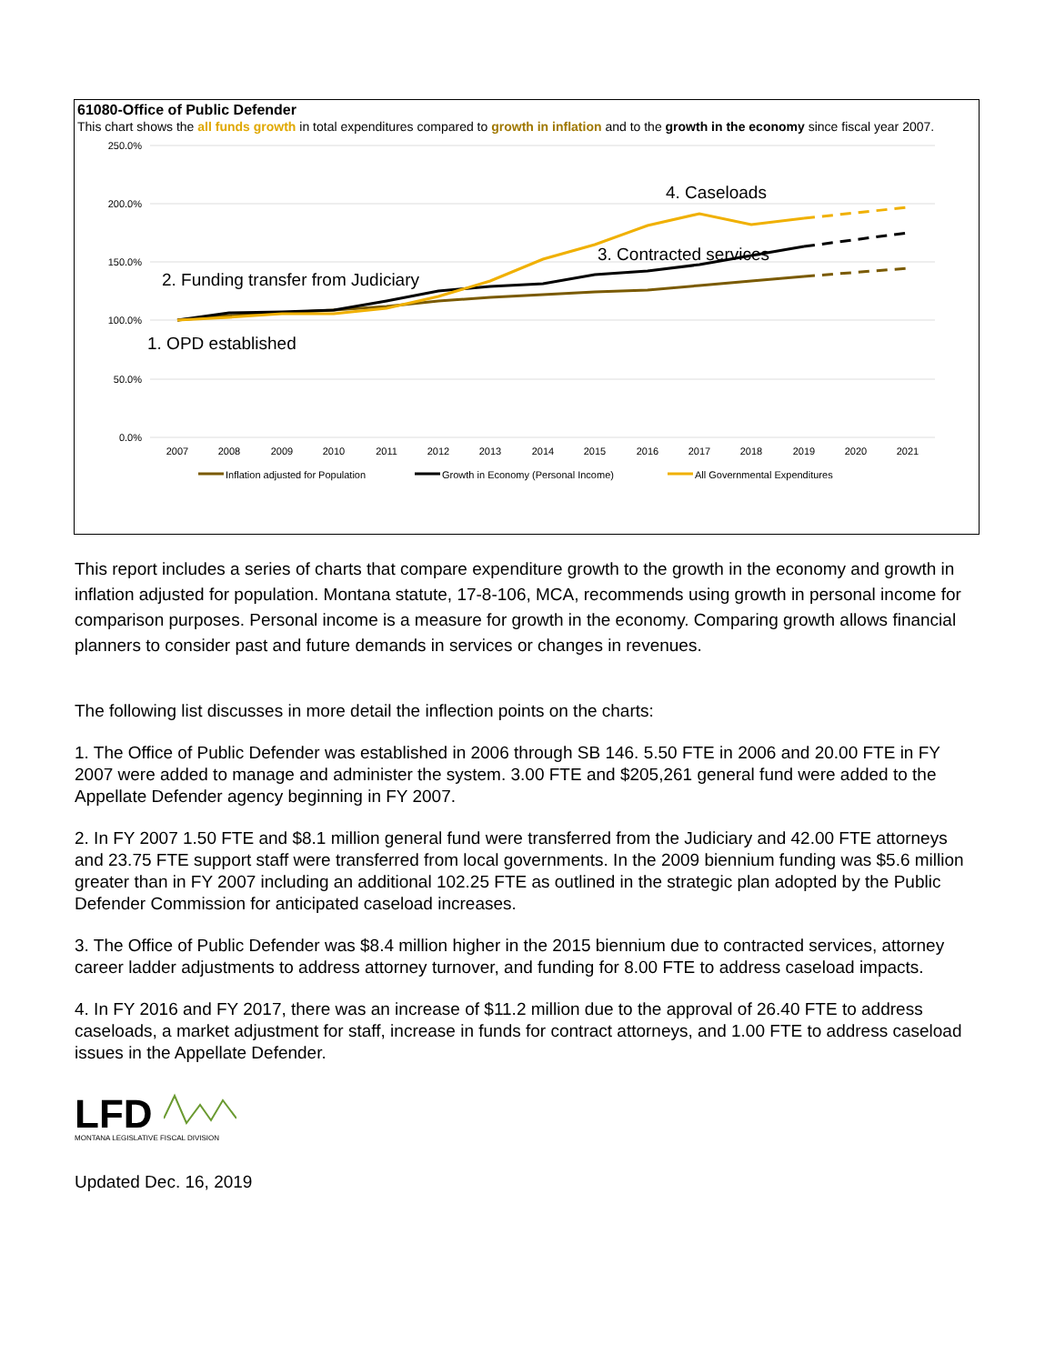61080-Office of Public Defender
This chart shows the all funds growth in total expenditures compared to growth in inflation and to the growth in the economy since fiscal year 2007.
250.0%
200.0%
150.0%
100.0%
50.0%
0.0%
2007
2008
2009
2010
2011
2012
2013
2014
2015
2016
2017
2018
2019
2020
2021
4. Caseloads
3. Contracted services
2. Funding transfer from Judiciary
1. OPD established
Inflation adjusted for Population
Growth in Economy (Personal Income)
All Governmental Expenditures
This report includes a series of charts that compare expenditure growth to the growth in the economy and growth in inflation adjusted for population. Montana statute, 17-8-106, MCA, recommends using growth in personal income for comparison purposes. Personal income is a measure for growth in the economy. Comparing growth allows financial planners to consider past and future demands in services or changes in revenues.
The following list discusses in more detail the inflection points on the charts:
1. The Office of Public Defender was established in 2006 through SB 146. 5.50 FTE in 2006 and 20.00 FTE in FY 2007 were added to manage and administer the system. 3.00 FTE and $205,261 general fund were added to the Appellate Defender agency beginning in FY 2007.
2. In FY 2007 1.50 FTE and $8.1 million general fund were transferred from the Judiciary and 42.00 FTE attorneys and 23.75 FTE support staff were transferred from local governments. In the 2009 biennium funding was $5.6 million greater than in FY 2007 including an additional 102.25 FTE as outlined in the strategic plan adopted by the Public Defender Commission for anticipated caseload increases.
3. The Office of Public Defender was $8.4 million higher in the 2015 biennium due to contracted services, attorney career ladder adjustments to address attorney turnover, and funding for 8.00 FTE to address caseload impacts.
4. In FY 2016 and FY 2017, there was an increase of $11.2 million due to the approval of 26.40 FTE to address caseloads, a market adjustment for staff, increase in funds for contract attorneys, and 1.00 FTE to address caseload issues in the Appellate Defender.
LFD
MONTANA LEGISLATIVE FISCAL DIVISION
Updated Dec. 16, 2019